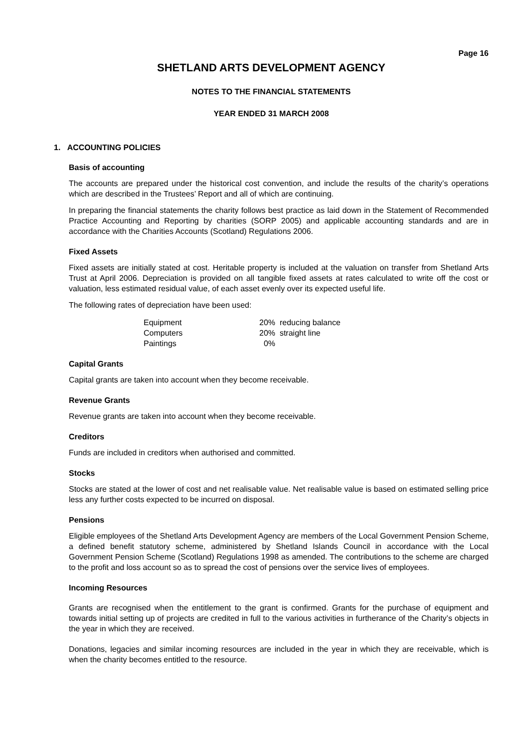Page 16
SHETLAND ARTS DEVELOPMENT AGENCY
NOTES TO THE FINANCIAL STATEMENTS
YEAR ENDED 31 MARCH 2008
1. ACCOUNTING POLICIES
Basis of accounting
The accounts are prepared under the historical cost convention, and include the results of the charity’s operations which are described in the Trustees’ Report and all of which are continuing.
In preparing the financial statements the charity follows best practice as laid down in the Statement of Recommended Practice Accounting and Reporting by charities (SORP 2005) and applicable accounting standards and are in accordance with the Charities Accounts (Scotland) Regulations 2006.
Fixed Assets
Fixed assets are initially stated at cost. Heritable property is included at the valuation on transfer from Shetland Arts Trust at April 2006. Depreciation is provided on all tangible fixed assets at rates calculated to write off the cost or valuation, less estimated residual value, of each asset evenly over its expected useful life.
The following rates of depreciation have been used:
| Equipment | 20% reducing balance |
| Computers | 20% straight line |
| Paintings | 0% |
Capital Grants
Capital grants are taken into account when they become receivable.
Revenue Grants
Revenue grants are taken into account when they become receivable.
Creditors
Funds are included in creditors when authorised and committed.
Stocks
Stocks are stated at the lower of cost and net realisable value. Net realisable value is based on estimated selling price less any further costs expected to be incurred on disposal.
Pensions
Eligible employees of the Shetland Arts Development Agency are members of the Local Government Pension Scheme, a defined benefit statutory scheme, administered by Shetland Islands Council in accordance with the Local Government Pension Scheme (Scotland) Regulations 1998 as amended. The contributions to the scheme are charged to the profit and loss account so as to spread the cost of pensions over the service lives of employees.
Incoming Resources
Grants are recognised when the entitlement to the grant is confirmed. Grants for the purchase of equipment and towards initial setting up of projects are credited in full to the various activities in furtherance of the Charity’s objects in the year in which they are received.
Donations, legacies and similar incoming resources are included in the year in which they are receivable, which is when the charity becomes entitled to the resource.